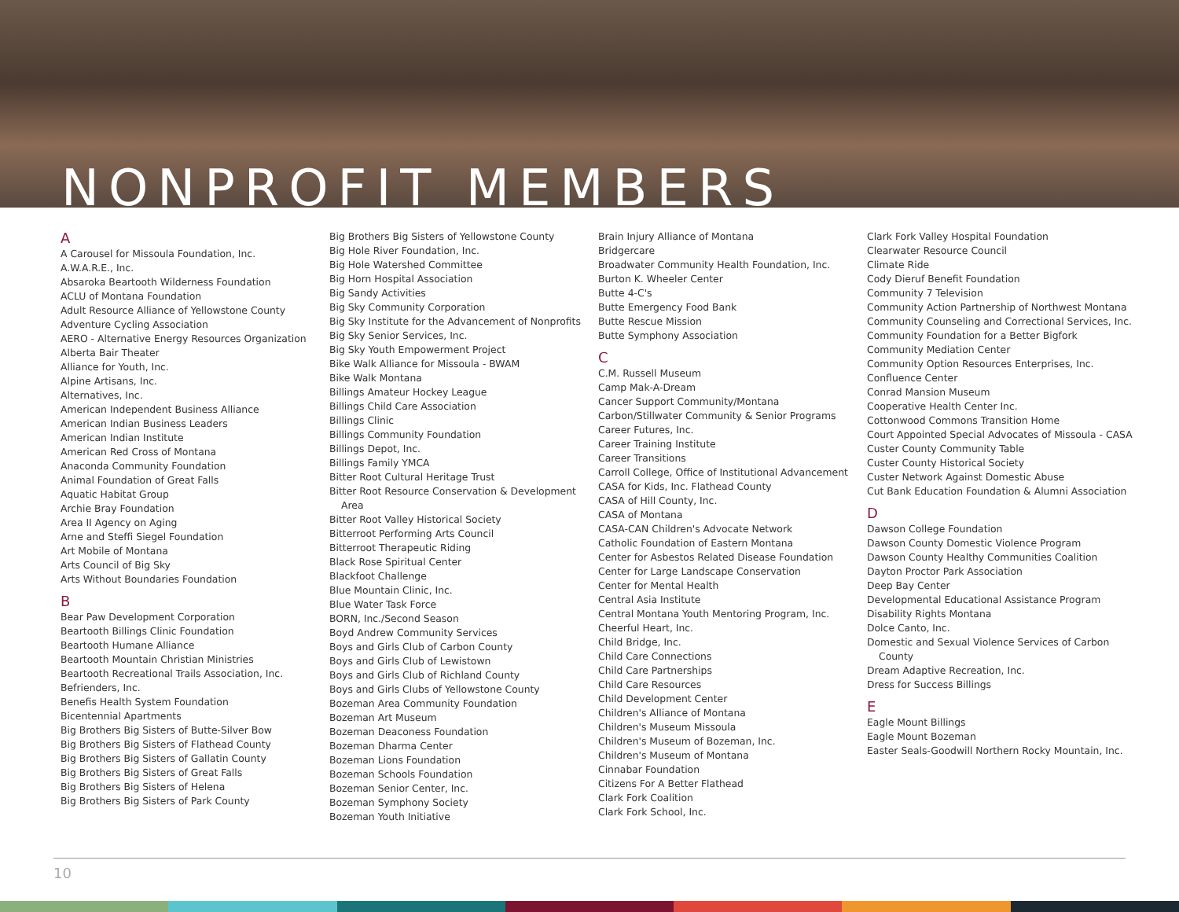NONPROFIT MEMBERS
A
A Carousel for Missoula Foundation, Inc.
A.W.A.R.E., Inc.
Absaroka Beartooth Wilderness Foundation
ACLU of Montana Foundation
Adult Resource Alliance of Yellowstone County
Adventure Cycling Association
AERO - Alternative Energy Resources Organization
Alberta Bair Theater
Alliance for Youth, Inc.
Alpine Artisans, Inc.
Alternatives, Inc.
American Independent Business Alliance
American Indian Business Leaders
American Indian Institute
American Red Cross of Montana
Anaconda Community Foundation
Animal Foundation of Great Falls
Aquatic Habitat Group
Archie Bray Foundation
Area II Agency on Aging
Arne and Steffi Siegel Foundation
Art Mobile of Montana
Arts Council of Big Sky
Arts Without Boundaries Foundation
B
Bear Paw Development Corporation
Beartooth Billings Clinic Foundation
Beartooth Humane Alliance
Beartooth Mountain Christian Ministries
Beartooth Recreational Trails Association, Inc.
Befrienders, Inc.
Benefis Health System Foundation
Bicentennial Apartments
Big Brothers Big Sisters of Butte-Silver Bow
Big Brothers Big Sisters of Flathead County
Big Brothers Big Sisters of Gallatin County
Big Brothers Big Sisters of Great Falls
Big Brothers Big Sisters of Helena
Big Brothers Big Sisters of Park County
Big Brothers Big Sisters of Yellowstone County
Big Hole River Foundation, Inc.
Big Hole Watershed Committee
Big Horn Hospital Association
Big Sandy Activities
Big Sky Community Corporation
Big Sky Institute for the Advancement of Nonprofits
Big Sky Senior Services, Inc.
Big Sky Youth Empowerment Project
Bike Walk Alliance for Missoula - BWAM
Bike Walk Montana
Billings Amateur Hockey League
Billings Child Care Association
Billings Clinic
Billings Community Foundation
Billings Depot, Inc.
Billings Family YMCA
Bitter Root Cultural Heritage Trust
Bitter Root Resource Conservation & Development Area
Bitter Root Valley Historical Society
Bitterroot Performing Arts Council
Bitterroot Therapeutic Riding
Black Rose Spiritual Center
Blackfoot Challenge
Blue Mountain Clinic, Inc.
Blue Water Task Force
BORN, Inc./Second Season
Boyd Andrew Community Services
Boys and Girls Club of Carbon County
Boys and Girls Club of Lewistown
Boys and Girls Club of Richland County
Boys and Girls Clubs of Yellowstone County
Bozeman Area Community Foundation
Bozeman Art Museum
Bozeman Deaconess Foundation
Bozeman Dharma Center
Bozeman Lions Foundation
Bozeman Schools Foundation
Bozeman Senior Center, Inc.
Bozeman Symphony Society
Bozeman Youth Initiative
Brain Injury Alliance of Montana
Bridgercare
Broadwater Community Health Foundation, Inc.
Burton K. Wheeler Center
Butte 4-C's
Butte Emergency Food Bank
Butte Rescue Mission
Butte Symphony Association
C
C.M. Russell Museum
Camp Mak-A-Dream
Cancer Support Community/Montana
Carbon/Stillwater Community & Senior Programs
Career Futures, Inc.
Career Training Institute
Career Transitions
Carroll College, Office of Institutional Advancement
CASA for Kids, Inc. Flathead County
CASA of Hill County, Inc.
CASA of Montana
CASA-CAN Children's Advocate Network
Catholic Foundation of Eastern Montana
Center for Asbestos Related Disease Foundation
Center for Large Landscape Conservation
Center for Mental Health
Central Asia Institute
Central Montana Youth Mentoring Program, Inc.
Cheerful Heart, Inc.
Child Bridge, Inc.
Child Care Connections
Child Care Partnerships
Child Care Resources
Child Development Center
Children's Alliance of Montana
Children's Museum Missoula
Children's Museum of Bozeman, Inc.
Children's Museum of Montana
Cinnabar Foundation
Citizens For A Better Flathead
Clark Fork Coalition
Clark Fork School, Inc.
Clark Fork Valley Hospital Foundation
Clearwater Resource Council
Climate Ride
Cody Dieruf Benefit Foundation
Community 7 Television
Community Action Partnership of Northwest Montana
Community Counseling and Correctional Services, Inc.
Community Foundation for a Better Bigfork
Community Mediation Center
Community Option Resources Enterprises, Inc.
Confluence Center
Conrad Mansion Museum
Cooperative Health Center Inc.
Cottonwood Commons Transition Home
Court Appointed Special Advocates of Missoula - CASA
Custer County Community Table
Custer County Historical Society
Custer Network Against Domestic Abuse
Cut Bank Education Foundation & Alumni Association
D
Dawson College Foundation
Dawson County Domestic Violence Program
Dawson County Healthy Communities Coalition
Dayton Proctor Park Association
Deep Bay Center
Developmental Educational Assistance Program
Disability Rights Montana
Dolce Canto, Inc.
Domestic and Sexual Violence Services of Carbon County
Dream Adaptive Recreation, Inc.
Dress for Success Billings
E
Eagle Mount Billings
Eagle Mount Bozeman
Easter Seals-Goodwill Northern Rocky Mountain, Inc.
10